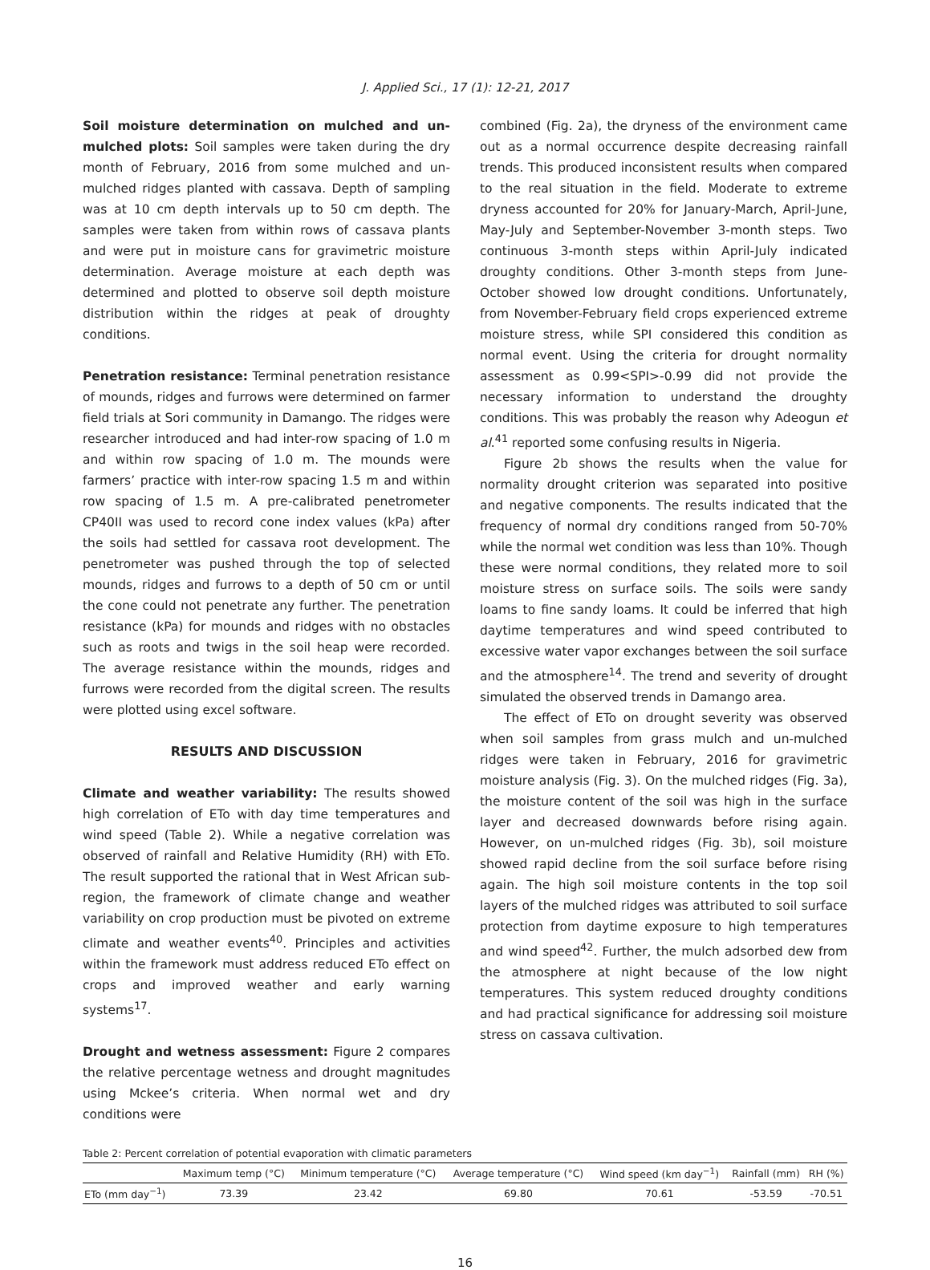J. Applied Sci., 17 (1): 12-21, 2017
Soil moisture determination on mulched and un-mulched plots: Soil samples were taken during the dry month of February, 2016 from some mulched and un-mulched ridges planted with cassava. Depth of sampling was at 10 cm depth intervals up to 50 cm depth. The samples were taken from within rows of cassava plants and were put in moisture cans for gravimetric moisture determination. Average moisture at each depth was determined and plotted to observe soil depth moisture distribution within the ridges at peak of droughty conditions.
Penetration resistance: Terminal penetration resistance of mounds, ridges and furrows were determined on farmer field trials at Sori community in Damango. The ridges were researcher introduced and had inter-row spacing of 1.0 m and within row spacing of 1.0 m. The mounds were farmers’ practice with inter-row spacing 1.5 m and within row spacing of 1.5 m. A pre-calibrated penetrometer CP40II was used to record cone index values (kPa) after the soils had settled for cassava root development. The penetrometer was pushed through the top of selected mounds, ridges and furrows to a depth of 50 cm or until the cone could not penetrate any further. The penetration resistance (kPa) for mounds and ridges with no obstacles such as roots and twigs in the soil heap were recorded. The average resistance within the mounds, ridges and furrows were recorded from the digital screen. The results were plotted using excel software.
RESULTS AND DISCUSSION
Climate and weather variability: The results showed high correlation of ETo with day time temperatures and wind speed (Table 2). While a negative correlation was observed of rainfall and Relative Humidity (RH) with ETo. The result supported the rational that in West African sub-region, the framework of climate change and weather variability on crop production must be pivoted on extreme climate and weather events<sup>40</sup>. Principles and activities within the framework must address reduced ETo effect on crops and improved weather and early warning systems<sup>17</sup>.
Drought and wetness assessment: Figure 2 compares the relative percentage wetness and drought magnitudes using Mckee’s criteria. When normal wet and dry conditions were
combined (Fig. 2a), the dryness of the environment came out as a normal occurrence despite decreasing rainfall trends. This produced inconsistent results when compared to the real situation in the field. Moderate to extreme dryness accounted for 20% for January-March, April-June, May-July and September-November 3-month steps. Two continuous 3-month steps within April-July indicated droughty conditions. Other 3-month steps from June-October showed low drought conditions. Unfortunately, from November-February field crops experienced extreme moisture stress, while SPI considered this condition as normal event. Using the criteria for drought normality assessment as 0.99<SPI>-0.99 did not provide the necessary information to understand the droughty conditions. This was probably the reason why Adeogun et al.<sup>41</sup> reported some confusing results in Nigeria.
Figure 2b shows the results when the value for normality drought criterion was separated into positive and negative components. The results indicated that the frequency of normal dry conditions ranged from 50-70% while the normal wet condition was less than 10%. Though these were normal conditions, they related more to soil moisture stress on surface soils. The soils were sandy loams to fine sandy loams. It could be inferred that high daytime temperatures and wind speed contributed to excessive water vapor exchanges between the soil surface and the atmosphere<sup>14</sup>. The trend and severity of drought simulated the observed trends in Damango area.
The effect of ETo on drought severity was observed when soil samples from grass mulch and un-mulched ridges were taken in February, 2016 for gravimetric moisture analysis (Fig. 3). On the mulched ridges (Fig. 3a), the moisture content of the soil was high in the surface layer and decreased downwards before rising again. However, on un-mulched ridges (Fig. 3b), soil moisture showed rapid decline from the soil surface before rising again. The high soil moisture contents in the top soil layers of the mulched ridges was attributed to soil surface protection from daytime exposure to high temperatures and wind speed<sup>42</sup>. Further, the mulch adsorbed dew from the atmosphere at night because of the low night temperatures. This system reduced droughty conditions and had practical significance for addressing soil moisture stress on cassava cultivation.
Table 2: Percent correlation of potential evaporation with climatic parameters
| | Maximum temp (°C) | Minimum temperature (°C) | Average temperature (°C) | Wind speed (km day<sup>−1</sup>) | Rainfall (mm) | RH (%) |
| --- | --- | --- | --- | --- | --- | --- |
| ETo (mm day<sup>−1</sup>) | 73.39 | 23.42 | 69.80 | 70.61 | -53.59 | -70.51 |
16